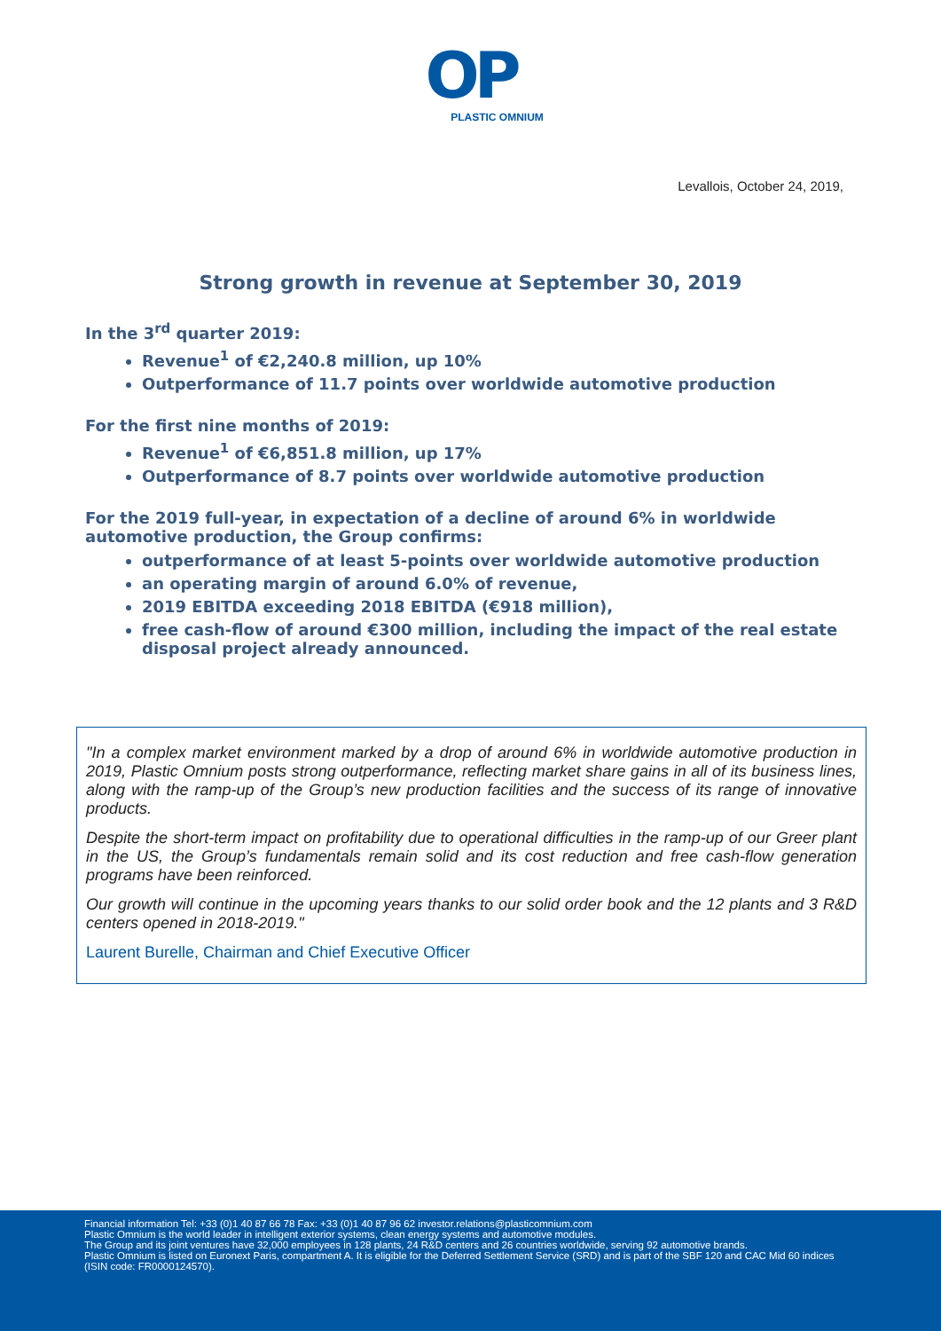OP
PLASTIC OMNIUM
Levallois, October 24, 2019,
Strong growth in revenue at September 30, 2019
In the 3<sup>rd</sup> quarter 2019:
Revenue<sup>1</sup> of €2,240.8 million, up 10%
Outperformance of 11.7 points over worldwide automotive production
For the first nine months of 2019:
Revenue<sup>1</sup> of €6,851.8 million, up 17%
Outperformance of 8.7 points over worldwide automotive production
For the 2019 full-year, in expectation of a decline of around 6% in worldwide automotive production, the Group confirms:
outperformance of at least 5-points over worldwide automotive production
an operating margin of around 6.0% of revenue,
2019 EBITDA exceeding 2018 EBITDA (€918 million),
free cash-flow of around €300 million, including the impact of the real estate disposal project already announced.
"In a complex market environment marked by a drop of around 6% in worldwide automotive production in 2019, Plastic Omnium posts strong outperformance, reflecting market share gains in all of its business lines, along with the ramp-up of the Group’s new production facilities and the success of its range of innovative products.
Despite the short-term impact on profitability due to operational difficulties in the ramp-up of our Greer plant in the US, the Group’s fundamentals remain solid and its cost reduction and free cash-flow generation programs have been reinforced.
Our growth will continue in the upcoming years thanks to our solid order book and the 12 plants and 3 R&D centers opened in 2018-2019."
Laurent Burelle, Chairman and Chief Executive Officer
Financial information Tel: +33 (0)1 40 87 66 78 Fax: +33 (0)1 40 87 96 62 investor.relations@plasticomnium.com
Plastic Omnium is the world leader in intelligent exterior systems, clean energy systems and automotive modules.
The Group and its joint ventures have 32,000 employees in 128 plants, 24 R&D centers and 26 countries worldwide, serving 92 automotive brands.
Plastic Omnium is listed on Euronext Paris, compartment A. It is eligible for the Deferred Settlement Service (SRD) and is part of the SBF 120 and CAC Mid 60 indices (ISIN code: FR0000124570).